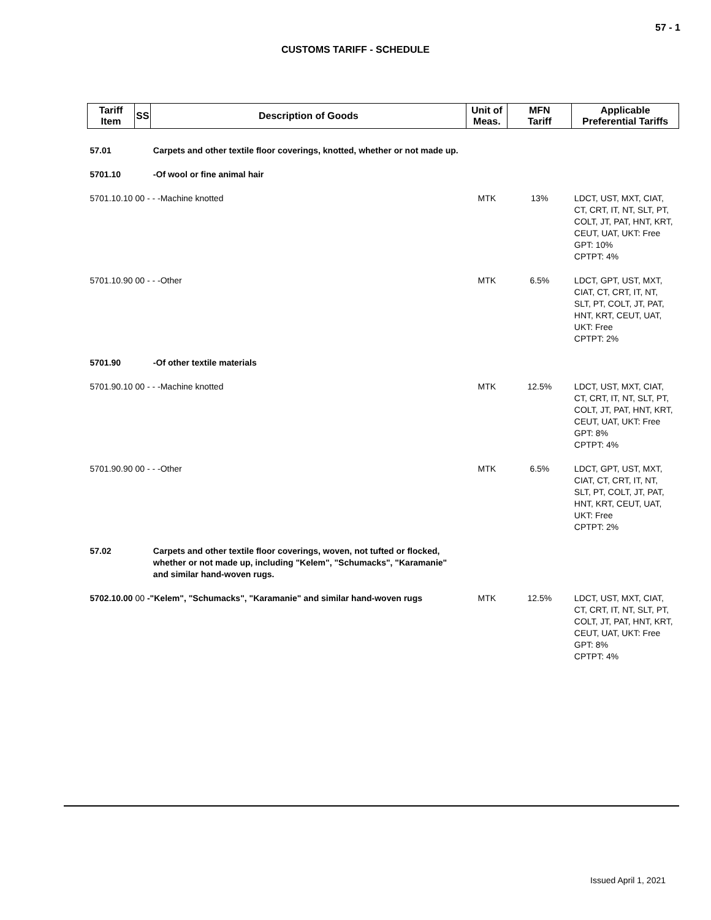57 - 1
CUSTOMS TARIFF - SCHEDULE
| Tariff Item | SS | Description of Goods | Unit of Meas. | MFN Tariff | Applicable Preferential Tariffs |
| --- | --- | --- | --- | --- | --- |
| 57.01 | | Carpets and other textile floor coverings, knotted, whether or not made up. | | | |
| 5701.10 | | -Of wool or fine animal hair | | | |
| 5701.10.10 00 - - -Machine knotted | | | MTK | 13% | LDCT, UST, MXT, CIAT, CT, CRT, IT, NT, SLT, PT, COLT, JT, PAT, HNT, KRT, CEUT, UAT, UKT: Free GPT: 10% CPTPT: 4% |
| 5701.10.90 00 - - -Other | | | MTK | 6.5% | LDCT, GPT, UST, MXT, CIAT, CT, CRT, IT, NT, SLT, PT, COLT, JT, PAT, HNT, KRT, CEUT, UAT, UKT: Free CPTPT: 2% |
| 5701.90 | | -Of other textile materials | | | |
| 5701.90.10 00 - - -Machine knotted | | | MTK | 12.5% | LDCT, UST, MXT, CIAT, CT, CRT, IT, NT, SLT, PT, COLT, JT, PAT, HNT, KRT, CEUT, UAT, UKT: Free GPT: 8% CPTPT: 4% |
| 5701.90.90 00 - - -Other | | | MTK | 6.5% | LDCT, GPT, UST, MXT, CIAT, CT, CRT, IT, NT, SLT, PT, COLT, JT, PAT, HNT, KRT, CEUT, UAT, UKT: Free CPTPT: 2% |
| 57.02 | | Carpets and other textile floor coverings, woven, not tufted or flocked, whether or not made up, including "Kelem", "Schumacks", "Karamanie" and similar hand-woven rugs. | | | |
| 5702.10.00 00 -"Kelem", "Schumacks", "Karamanie" and similar hand-woven rugs | | | MTK | 12.5% | LDCT, UST, MXT, CIAT, CT, CRT, IT, NT, SLT, PT, COLT, JT, PAT, HNT, KRT, CEUT, UAT, UKT: Free GPT: 8% CPTPT: 4% |
Issued April 1, 2021